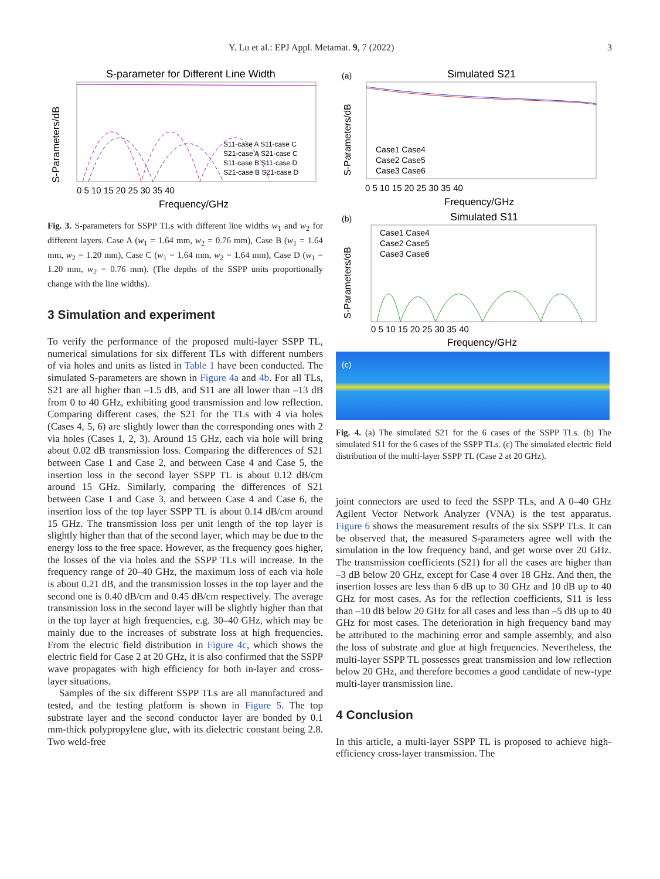Y. Lu et al.: EPJ Appl. Metamat. 9, 7 (2022) 3
S-parameter for Different Line Width
S-Parameters/dB
0 5 10 15 20 25 30 35 40
Frequency/GHz
S11-case A S11-case C
S21-case A S21-case C
S11-case B S11-case D
S21-case B S21-case D
Fig. 3. S-parameters for SSPP TLs with different line widths w<sub>1</sub> and w<sub>2</sub> for different layers. Case A (w<sub>1</sub> = 1.64 mm, w<sub>2</sub> = 0.76 mm), Case B (w<sub>1</sub> = 1.64 mm, w<sub>2</sub> = 1.20 mm), Case C (w<sub>1</sub> = 1.64 mm, w<sub>2</sub> = 1.64 mm), Case D (w<sub>1</sub> = 1.20 mm, w<sub>2</sub> = 0.76 mm). (The depths of the SSPP units proportionally change with the line widths).
3 Simulation and experiment
To verify the performance of the proposed multi-layer SSPP TL, numerical simulations for six different TLs with different numbers of via holes and units as listed in Table 1 have been conducted. The simulated S-parameters are shown in Figure 4a and 4b. For all TLs, S21 are all higher than –1.5 dB, and S11 are all lower than –13 dB from 0 to 40 GHz, exhibiting good transmission and low reflection. Comparing different cases, the S21 for the TLs with 4 via holes (Cases 4, 5, 6) are slightly lower than the corresponding ones with 2 via holes (Cases 1, 2, 3). Around 15 GHz, each via hole will bring about 0.02 dB transmission loss. Comparing the differences of S21 between Case 1 and Case 2, and between Case 4 and Case 5, the insertion loss in the second layer SSPP TL is about 0.12 dB/cm around 15 GHz. Similarly, comparing the differences of S21 between Case 1 and Case 3, and between Case 4 and Case 6, the insertion loss of the top layer SSPP TL is about 0.14 dB/cm around 15 GHz. The transmission loss per unit length of the top layer is slightly higher than that of the second layer, which may be due to the energy loss to the free space. However, as the frequency goes higher, the losses of the via holes and the SSPP TLs will increase. In the frequency range of 20–40 GHz, the maximum loss of each via hole is about 0.21 dB, and the transmission losses in the top layer and the second one is 0.40 dB/cm and 0.45 dB/cm respectively. The average transmission loss in the second layer will be slightly higher than that in the top layer at high frequencies, e.g. 30–40 GHz, which may be mainly due to the increases of substrate loss at high frequencies. From the electric field distribution in Figure 4c, which shows the electric field for Case 2 at 20 GHz, it is also confirmed that the SSPP wave propagates with high efficiency for both in-layer and cross-layer situations.
Samples of the six different SSPP TLs are all manufactured and tested, and the testing platform is shown in Figure 5. The top substrate layer and the second conductor layer are bonded by 0.1 mm-thick polypropylene glue, with its dielectric constant being 2.8. Two weld-free
(a)
Simulated S21
S-Parameters/dB
0 5 10 15 20 25 30 35 40
Frequency/GHz
Case1 Case4
Case2 Case5
Case3 Case6
(b)
Simulated S11
S-Parameters/dB
0 5 10 15 20 25 30 35 40
Frequency/GHz
Case1 Case4
Case2 Case5
Case3 Case6
(c)
Fig. 4. (a) The simulated S21 for the 6 cases of the SSPP TLs. (b) The simulated S11 for the 6 cases of the SSPP TLs. (c) The simulated electric field distribution of the multi-layer SSPP TL (Case 2 at 20 GHz).
joint connectors are used to feed the SSPP TLs, and A 0–40 GHz Agilent Vector Network Analyzer (VNA) is the test apparatus. Figure 6 shows the measurement results of the six SSPP TLs. It can be observed that, the measured S-parameters agree well with the simulation in the low frequency band, and get worse over 20 GHz. The transmission coefficients (S21) for all the cases are higher than –3 dB below 20 GHz, except for Case 4 over 18 GHz. And then, the insertion losses are less than 6 dB up to 30 GHz and 10 dB up to 40 GHz for most cases. As for the reflection coefficients, S11 is less than –10 dB below 20 GHz for all cases and less than –5 dB up to 40 GHz for most cases. The deterioration in high frequency band may be attributed to the machining error and sample assembly, and also the loss of substrate and glue at high frequencies. Nevertheless, the multi-layer SSPP TL possesses great transmission and low reflection below 20 GHz, and therefore becomes a good candidate of new-type multi-layer transmission line.
4 Conclusion
In this article, a multi-layer SSPP TL is proposed to achieve high-efficiency cross-layer transmission. The